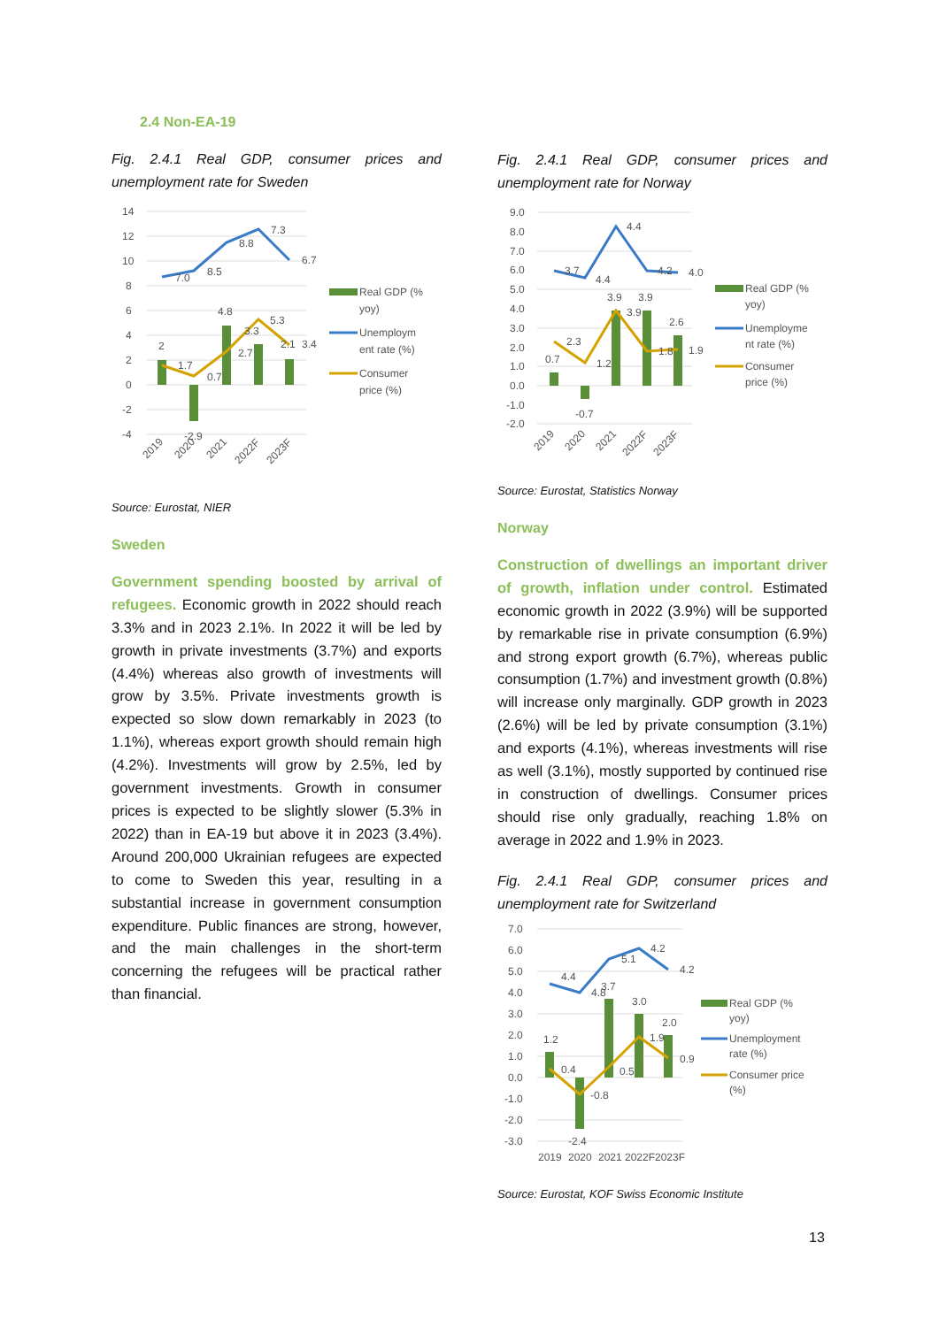2.4 Non-EA-19
Fig. 2.4.1 Real GDP, consumer prices and unemployment rate for Sweden
14
12
10
8
6
4
2
0
-2
-4
2
1.7
0.7
4.8
3.3
2.7
5.3
2.1
3.4
-2.9
7.0
8.5
8.8
7.3
6.7
2019
2020
2021
2022F
2023F
Real GDP (%
yoy)
Unemploym
ent rate (%)
Consumer
price (%)
Source: Eurostat, NIER
Sweden
Government spending boosted by arrival of refugees. Economic growth in 2022 should reach 3.3% and in 2023 2.1%. In 2022 it will be led by growth in private investments (3.7%) and exports (4.4%) whereas also growth of investments will grow by 3.5%. Private investments growth is expected so slow down remarkably in 2023 (to 1.1%), whereas export growth should remain high (4.2%). Investments will grow by 2.5%, led by government investments. Growth in consumer prices is expected to be slightly slower (5.3% in 2022) than in EA-19 but above it in 2023 (3.4%). Around 200,000 Ukrainian refugees are expected to come to Sweden this year, resulting in a substantial increase in government consumption expenditure. Public finances are strong, however, and the main challenges in the short-term concerning the refugees will be practical rather than financial.
Fig. 2.4.1 Real GDP, consumer prices and unemployment rate for Norway
9.0
8.0
7.0
6.0
5.0
4.0
3.0
2.0
1.0
0.0
-1.0
-2.0
0.7
2.3
-0.7
1.2
3.9
3.9
3.9
1.8
2.6
1.9
3.7
4.4
4.4
4.2
4.0
2019
2020
2021
2022F
2023F
Real GDP (%
yoy)
Unemployme
nt rate (%)
Consumer
price (%)
Source: Eurostat, Statistics Norway
Norway
Construction of dwellings an important driver of growth, inflation under control. Estimated economic growth in 2022 (3.9%) will be supported by remarkable rise in private consumption (6.9%) and strong export growth (6.7%), whereas public consumption (1.7%) and investment growth (0.8%) will increase only marginally. GDP growth in 2023 (2.6%) will be led by private consumption (3.1%) and exports (4.1%), whereas investments will rise as well (3.1%), mostly supported by continued rise in construction of dwellings. Consumer prices should rise only gradually, reaching 1.8% on average in 2022 and 1.9% in 2023.
Fig. 2.4.1 Real GDP, consumer prices and unemployment rate for Switzerland
7.0
6.0
5.0
4.0
3.0
2.0
1.0
0.0
-1.0
-2.0
-3.0
1.2
0.4
-2.4
-0.8
4.8
3.7
0.5
3.0
1.9
2.0
0.9
4.4
5.1
4.2
4.2
2019
2020
2021
2022F
2023F
Real GDP (%
yoy)
Unemployment
rate (%)
Consumer price
(%)
Source: Eurostat, KOF Swiss Economic Institute
13